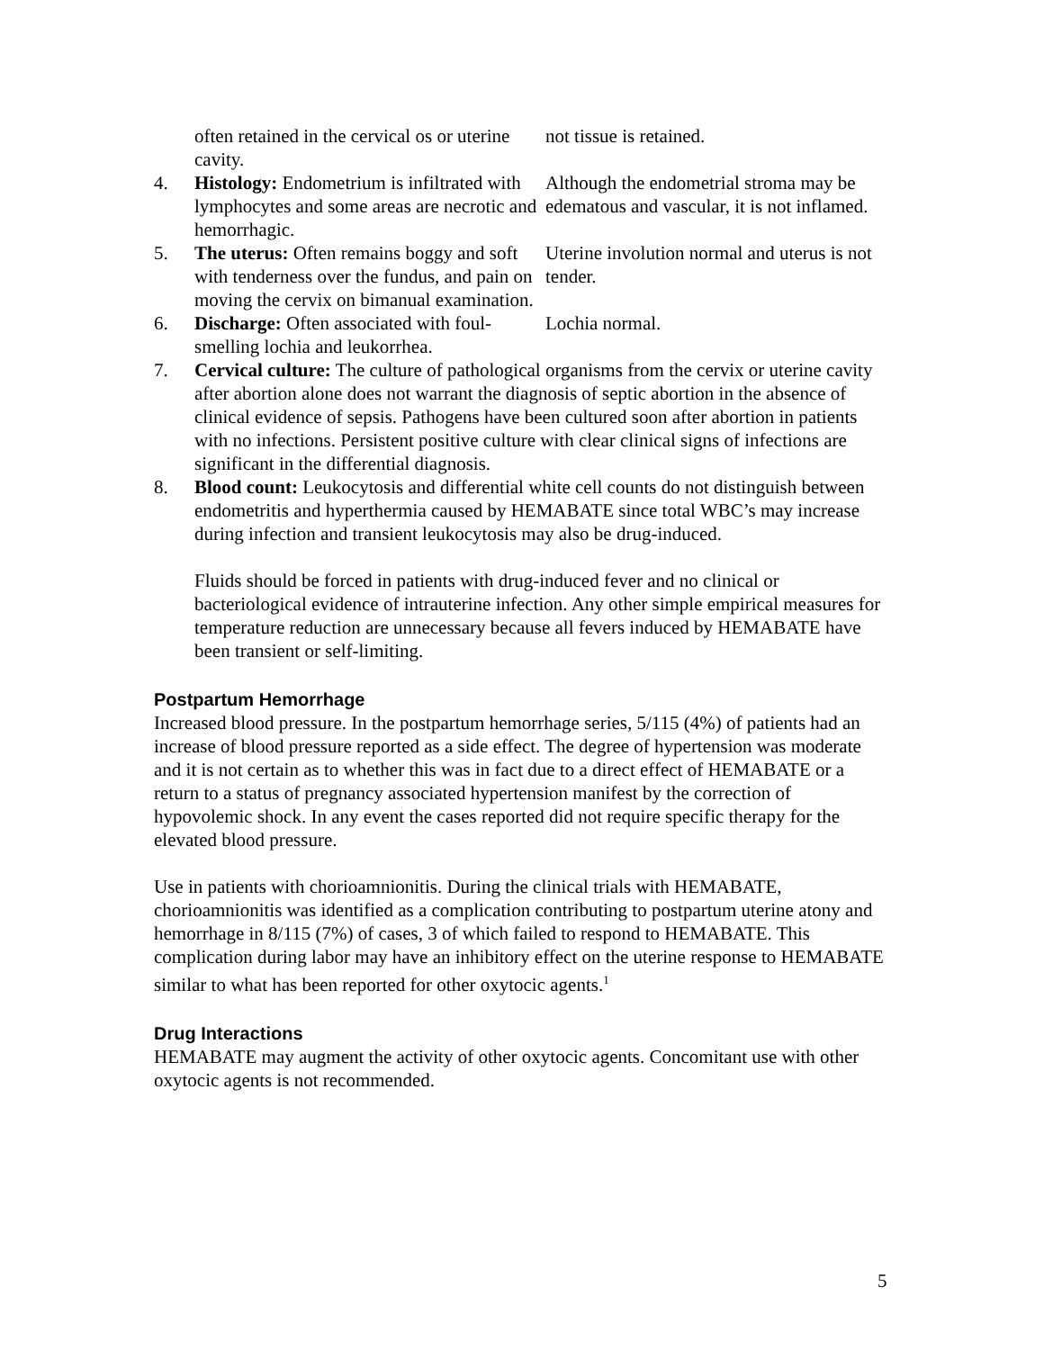| | often retained in the cervical os or uterine cavity. | not tissue is retained. |
| 4. | Histology: Endometrium is infiltrated with lymphocytes and some areas are necrotic and hemorrhagic. | Although the endometrial stroma may be edematous and vascular, it is not inflamed. |
| 5. | The uterus: Often remains boggy and soft with tenderness over the fundus, and pain on moving the cervix on bimanual examination. | Uterine involution normal and uterus is not tender. |
| 6. | Discharge: Often associated with foul-smelling lochia and leukorrhea. | Lochia normal. |
| 7. | Cervical culture: The culture of pathological organisms from the cervix or uterine cavity after abortion alone does not warrant the diagnosis of septic abortion in the absence of clinical evidence of sepsis. Pathogens have been cultured soon after abortion in patients with no infections. Persistent positive culture with clear clinical signs of infections are significant in the differential diagnosis. | |
| 8. | Blood count: Leukocytosis and differential white cell counts do not distinguish between endometritis and hyperthermia caused by HEMABATE since total WBC’s may increase during infection and transient leukocytosis may also be drug-induced. | |
Fluids should be forced in patients with drug-induced fever and no clinical or bacteriological evidence of intrauterine infection. Any other simple empirical measures for temperature reduction are unnecessary because all fevers induced by HEMABATE have been transient or self-limiting.
Postpartum Hemorrhage
Increased blood pressure. In the postpartum hemorrhage series, 5/115 (4%) of patients had an increase of blood pressure reported as a side effect. The degree of hypertension was moderate and it is not certain as to whether this was in fact due to a direct effect of HEMABATE or a return to a status of pregnancy associated hypertension manifest by the correction of hypovolemic shock. In any event the cases reported did not require specific therapy for the elevated blood pressure.
Use in patients with chorioamnionitis. During the clinical trials with HEMABATE, chorioamnionitis was identified as a complication contributing to postpartum uterine atony and hemorrhage in 8/115 (7%) of cases, 3 of which failed to respond to HEMABATE. This complication during labor may have an inhibitory effect on the uterine response to HEMABATE similar to what has been reported for other oxytocic agents.<sup>1</sup>
Drug Interactions
HEMABATE may augment the activity of other oxytocic agents. Concomitant use with other oxytocic agents is not recommended.
5